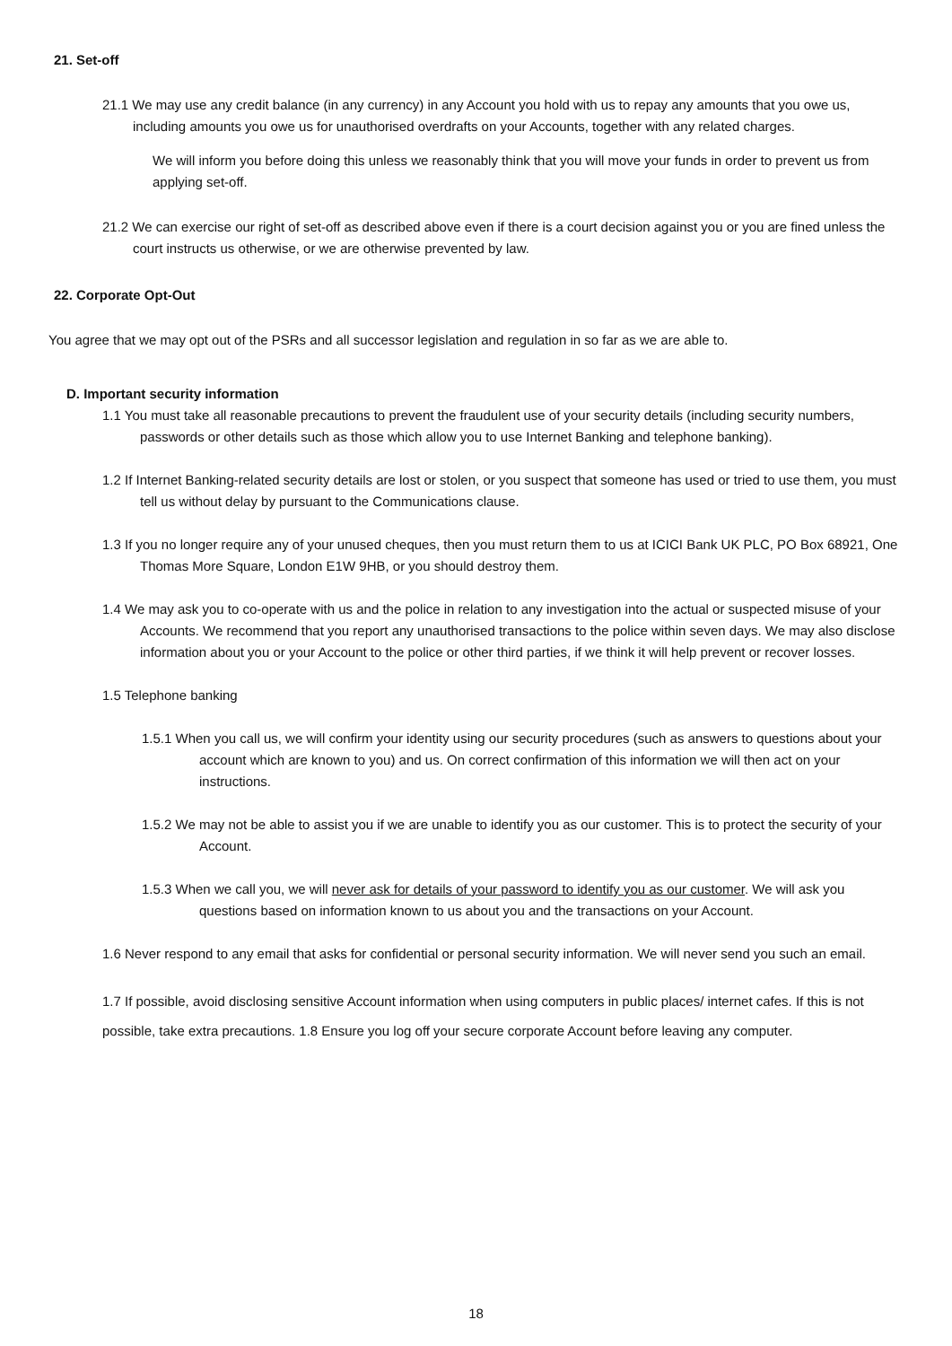21. Set-off
21.1 We may use any credit balance (in any currency) in any Account you hold with us to repay any amounts that you owe us, including amounts you owe us for unauthorised overdrafts on your Accounts, together with any related charges.
We will inform you before doing this unless we reasonably think that you will move your funds in order to prevent us from applying set-off.
21.2 We can exercise our right of set-off as described above even if there is a court decision against you or you are fined unless the court instructs us otherwise, or we are otherwise prevented by law.
22. Corporate Opt-Out
You agree that we may opt out of the PSRs and all successor legislation and regulation in so far as we are able to.
D. Important security information
1.1 You must take all reasonable precautions to prevent the fraudulent use of your security details (including security numbers, passwords or other details such as those which allow you to use Internet Banking and telephone banking).
1.2 If Internet Banking-related security details are lost or stolen, or you suspect that someone has used or tried to use them, you must tell us without delay by pursuant to the Communications clause.
1.3 If you no longer require any of your unused cheques, then you must return them to us at ICICI Bank UK PLC, PO Box 68921, One Thomas More Square, London E1W 9HB, or you should destroy them.
1.4 We may ask you to co-operate with us and the police in relation to any investigation into the actual or suspected misuse of your Accounts. We recommend that you report any unauthorised transactions to the police within seven days. We may also disclose information about you or your Account to the police or other third parties, if we think it will help prevent or recover losses.
1.5 Telephone banking
1.5.1 When you call us, we will confirm your identity using our security procedures (such as answers to questions about your account which are known to you) and us. On correct confirmation of this information we will then act on your instructions.
1.5.2 We may not be able to assist you if we are unable to identify you as our customer. This is to protect the security of your Account.
1.5.3 When we call you, we will never ask for details of your password to identify you as our customer. We will ask you questions based on information known to us about you and the transactions on your Account.
1.6 Never respond to any email that asks for confidential or personal security information. We will never send you such an email.
1.7 If possible, avoid disclosing sensitive Account information when using computers in public places/ internet cafes. If this is not possible, take extra precautions. 1.8 Ensure you log off your secure corporate Account before leaving any computer.
18